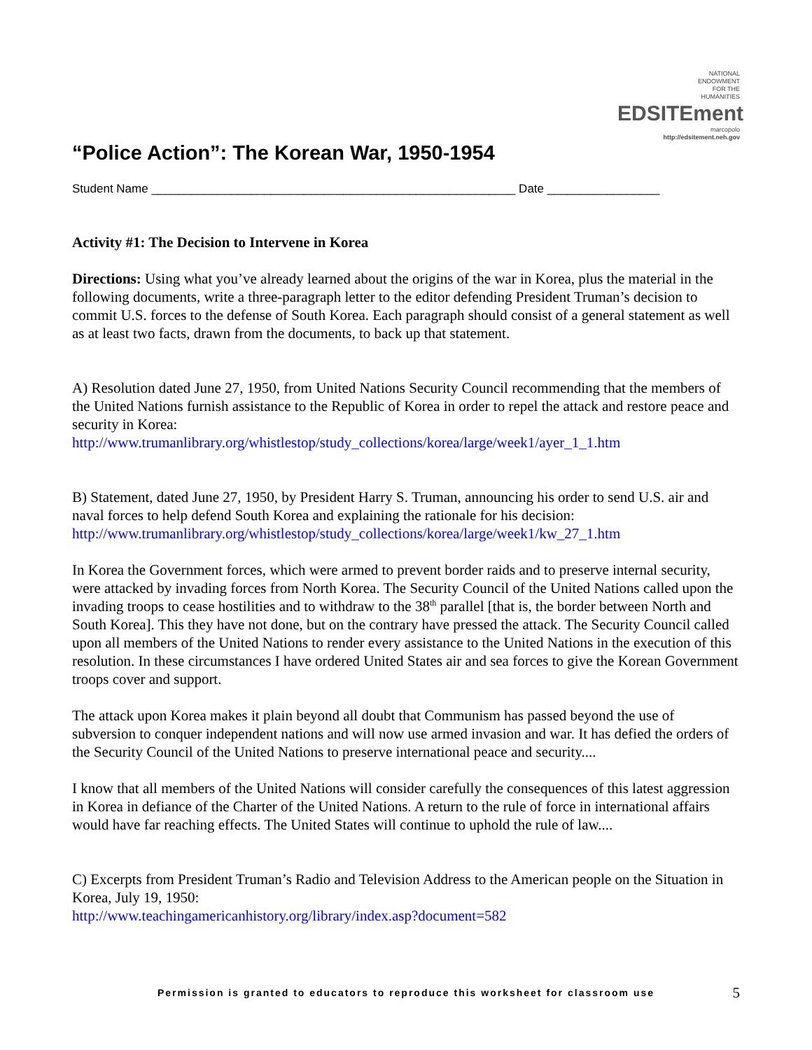“Police Action”: The Korean War, 1950-1954
NATIONAL
ENDOWMENT
FOR THE
HUMANITIES
EDSITEment
marcopolo
http://edsitement.neh.gov
Student Name _______________________________________________________ Date _________________
Activity #1: The Decision to Intervene in Korea
Directions: Using what you’ve already learned about the origins of the war in Korea, plus the material in the following documents, write a three-paragraph letter to the editor defending President Truman’s decision to commit U.S. forces to the defense of South Korea. Each paragraph should consist of a general statement as well as at least two facts, drawn from the documents, to back up that statement.
A) Resolution dated June 27, 1950, from United Nations Security Council recommending that the members of the United Nations furnish assistance to the Republic of Korea in order to repel the attack and restore peace and security in Korea:
http://www.trumanlibrary.org/whistlestop/study_collections/korea/large/week1/ayer_1_1.htm
B) Statement, dated June 27, 1950, by President Harry S. Truman, announcing his order to send U.S. air and naval forces to help defend South Korea and explaining the rationale for his decision:
http://www.trumanlibrary.org/whistlestop/study_collections/korea/large/week1/kw_27_1.htm
In Korea the Government forces, which were armed to prevent border raids and to preserve internal security, were attacked by invading forces from North Korea. The Security Council of the United Nations called upon the invading troops to cease hostilities and to withdraw to the 38<sup>th</sup> parallel [that is, the border between North and South Korea]. This they have not done, but on the contrary have pressed the attack. The Security Council called upon all members of the United Nations to render every assistance to the United Nations in the execution of this resolution. In these circumstances I have ordered United States air and sea forces to give the Korean Government troops cover and support.
The attack upon Korea makes it plain beyond all doubt that Communism has passed beyond the use of subversion to conquer independent nations and will now use armed invasion and war. It has defied the orders of the Security Council of the United Nations to preserve international peace and security....
I know that all members of the United Nations will consider carefully the consequences of this latest aggression in Korea in defiance of the Charter of the United Nations. A return to the rule of force in international affairs would have far reaching effects. The United States will continue to uphold the rule of law....
C) Excerpts from President Truman’s Radio and Television Address to the American people on the Situation in Korea, July 19, 1950:
http://www.teachingamericanhistory.org/library/index.asp?document=582
Permission is granted to educators to reproduce this worksheet for classroom use 5